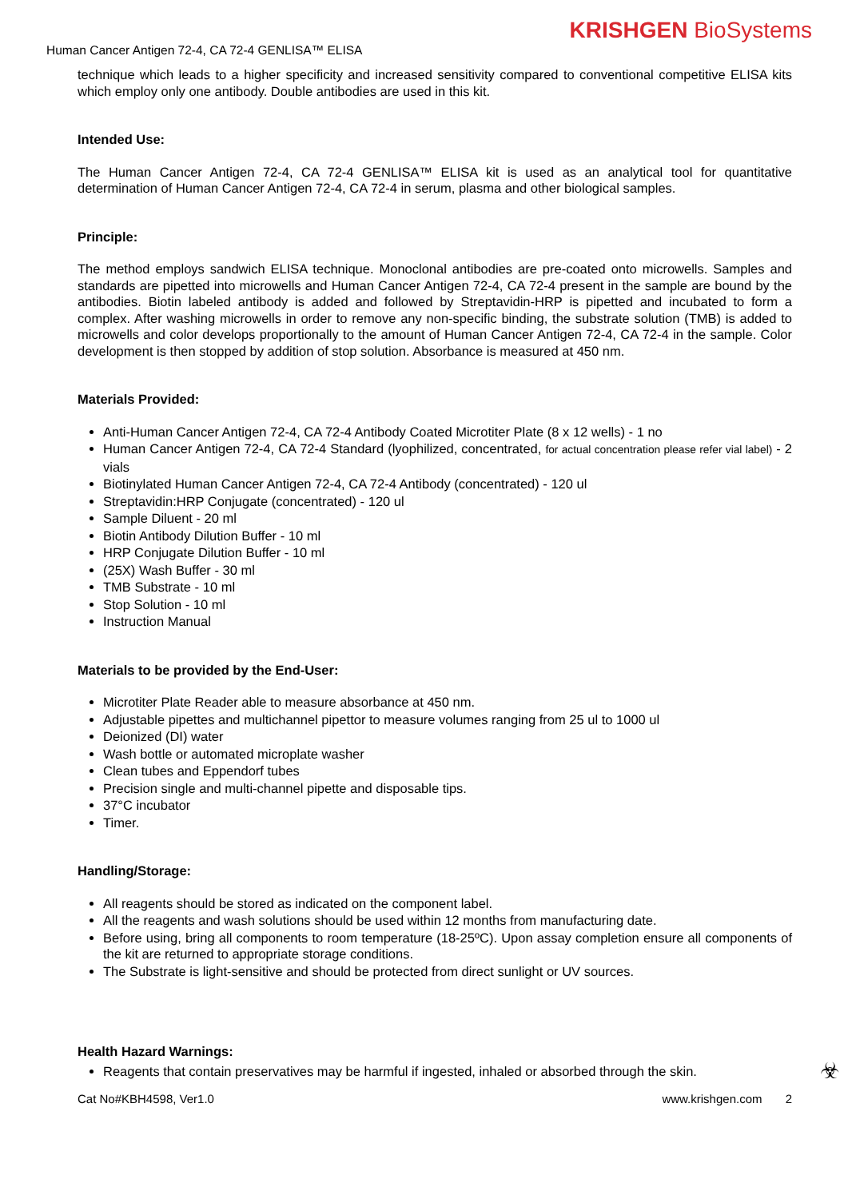KRISHGEN BioSystems
Human Cancer Antigen 72-4, CA 72-4 GENLISA™ ELISA
technique which leads to a higher specificity and increased sensitivity compared to conventional competitive ELISA kits which employ only one antibody. Double antibodies are used in this kit.
Intended Use:
The Human Cancer Antigen 72-4, CA 72-4 GENLISA™ ELISA kit is used as an analytical tool for quantitative determination of Human Cancer Antigen 72-4, CA 72-4 in serum, plasma and other biological samples.
Principle:
The method employs sandwich ELISA technique. Monoclonal antibodies are pre-coated onto microwells. Samples and standards are pipetted into microwells and Human Cancer Antigen 72-4, CA 72-4 present in the sample are bound by the antibodies. Biotin labeled antibody is added and followed by Streptavidin-HRP is pipetted and incubated to form a complex. After washing microwells in order to remove any non-specific binding, the substrate solution (TMB) is added to microwells and color develops proportionally to the amount of Human Cancer Antigen 72-4, CA 72-4 in the sample. Color development is then stopped by addition of stop solution. Absorbance is measured at 450 nm.
Materials Provided:
Anti-Human Cancer Antigen 72-4, CA 72-4 Antibody Coated Microtiter Plate (8 x 12 wells) - 1 no
Human Cancer Antigen 72-4, CA 72-4 Standard (lyophilized, concentrated, for actual concentration please refer vial label) - 2 vials
Biotinylated Human Cancer Antigen 72-4, CA 72-4 Antibody (concentrated) - 120 ul
Streptavidin:HRP Conjugate (concentrated) - 120 ul
Sample Diluent - 20 ml
Biotin Antibody Dilution Buffer - 10 ml
HRP Conjugate Dilution Buffer - 10 ml
(25X) Wash Buffer - 30 ml
TMB Substrate - 10 ml
Stop Solution - 10 ml
Instruction Manual
Materials to be provided by the End-User:
Microtiter Plate Reader able to measure absorbance at 450 nm.
Adjustable pipettes and multichannel pipettor to measure volumes ranging from 25 ul to 1000 ul
Deionized (DI) water
Wash bottle or automated microplate washer
Clean tubes and Eppendorf tubes
Precision single and multi-channel pipette and disposable tips.
37°C incubator
Timer.
Handling/Storage:
All reagents should be stored as indicated on the component label.
All the reagents and wash solutions should be used within 12 months from manufacturing date.
Before using, bring all components to room temperature (18-25ºC). Upon assay completion ensure all components of the kit are returned to appropriate storage conditions.
The Substrate is light-sensitive and should be protected from direct sunlight or UV sources.
Health Hazard Warnings:
Reagents that contain preservatives may be harmful if ingested, inhaled or absorbed through the skin. ☣
Cat No#KBH4598, Ver1.0 www.krishgen.com 2